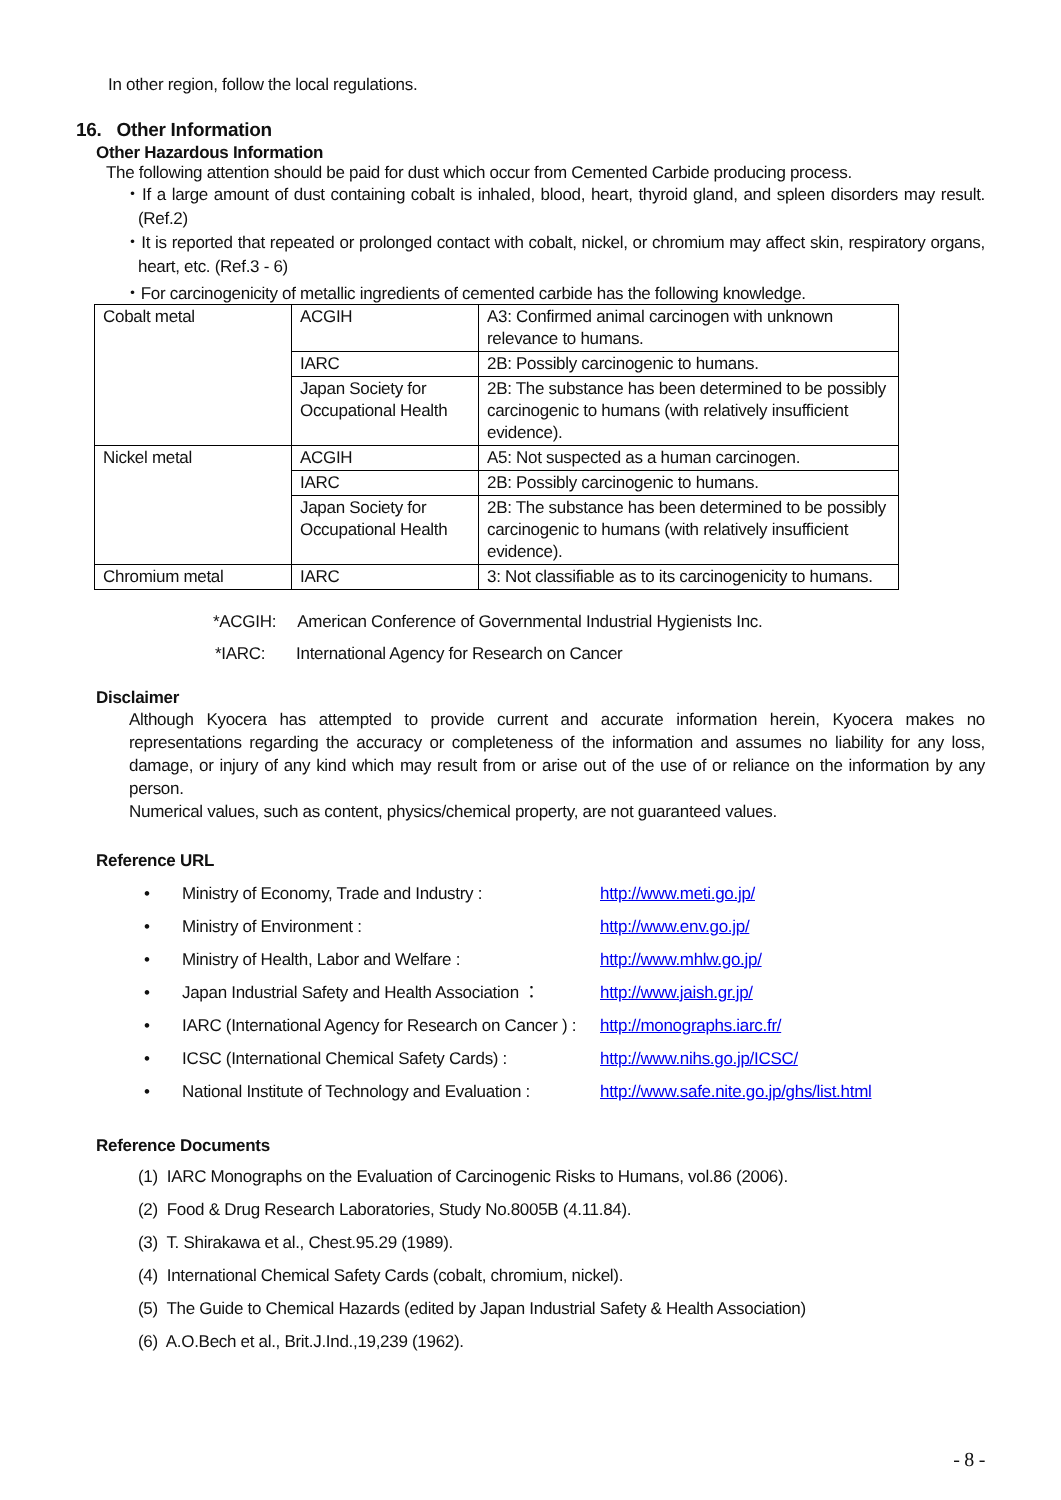In other region, follow the local regulations.
16. Other Information
Other Hazardous Information
The following attention should be paid for dust which occur from Cemented Carbide producing process.
・If a large amount of dust containing cobalt is inhaled, blood, heart, thyroid gland, and spleen disorders may result. (Ref.2)
・It is reported that repeated or prolonged contact with cobalt, nickel, or chromium may affect skin, respiratory organs, heart, etc. (Ref.3 - 6)
・For carcinogenicity of metallic ingredients of cemented carbide has the following knowledge.
| Cobalt metal | ACGIH | A3: Confirmed animal carcinogen with unknown relevance to humans. |
| | IARC | 2B: Possibly carcinogenic to humans. |
| | Japan Society for Occupational Health | 2B: The substance has been determined to be possibly carcinogenic to humans (with relatively insufficient evidence). |
| Nickel metal | ACGIH | A5: Not suspected as a human carcinogen. |
| | IARC | 2B: Possibly carcinogenic to humans. |
| | Japan Society for Occupational Health | 2B: The substance has been determined to be possibly carcinogenic to humans (with relatively insufficient evidence). |
| Chromium metal | IARC | 3: Not classifiable as to its carcinogenicity to humans. |
*ACGIH: American Conference of Governmental Industrial Hygienists Inc.
*IARC: International Agency for Research on Cancer
Disclaimer
Although Kyocera has attempted to provide current and accurate information herein, Kyocera makes no representations regarding the accuracy or completeness of the information and assumes no liability for any loss, damage, or injury of any kind which may result from or arise out of the use of or reliance on the information by any person.
Numerical values, such as content, physics/chemical property, are not guaranteed values.
Reference URL
| • | Ministry of Economy, Trade and Industry : | http://www.meti.go.jp/ |
| • | Ministry of Environment : | http://www.env.go.jp/ |
| • | Ministry of Health, Labor and Welfare : | http://www.mhlw.go.jp/ |
| • | Japan Industrial Safety and Health Association ： | http://www.jaish.gr.jp/ |
| • | IARC (International Agency for Research on Cancer ) : | http://monographs.iarc.fr/ |
| • | ICSC (International Chemical Safety Cards) : | http://www.nihs.go.jp/ICSC/ |
| • | National Institute of Technology and Evaluation : | http://www.safe.nite.go.jp/ghs/list.html |
Reference Documents
(1) IARC Monographs on the Evaluation of Carcinogenic Risks to Humans, vol.86 (2006).
(2) Food & Drug Research Laboratories, Study No.8005B (4.11.84).
(3) T. Shirakawa et al., Chest.95.29 (1989).
(4) International Chemical Safety Cards (cobalt, chromium, nickel).
(5) The Guide to Chemical Hazards (edited by Japan Industrial Safety & Health Association)
(6) A.O.Bech et al., Brit.J.Ind.,19,239 (1962).
- 8 -